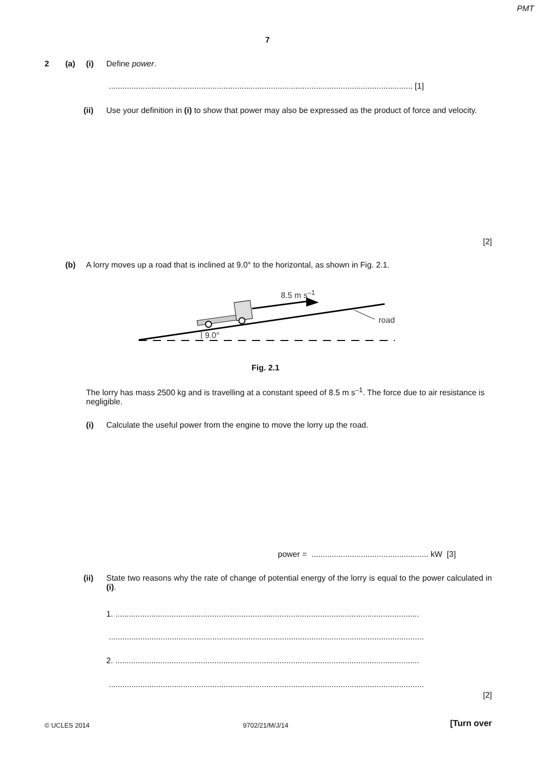PMT
7
2 (a) (i) Define power.
....................................................................................................................................... [1]
(ii)
Use your definition in (i) to show that power may also be expressed as the product of force and velocity.
[2]
(b)
A lorry moves up a road that is inclined at 9.0° to the horizontal, as shown in Fig. 2.1.
8.5 m s<sup>–1</sup>
road
9.0°
Fig. 2.1
The lorry has mass 2500 kg and is travelling at a constant speed of 8.5 m s<sup>–1</sup>. The force due to air resistance is negligible.
(i)
Calculate the useful power from the engine to move the lorry up the road.
power = .................................................... kW [3]
(ii)
State two reasons why the rate of change of potential energy of the lorry is equal to the power calculated in (i).
1. .......................................................................................................................................
............................................................................................................................................
2. .......................................................................................................................................
............................................................................................................................................
[2]
© UCLES 2014 9702/21/M/J/14 [Turn over